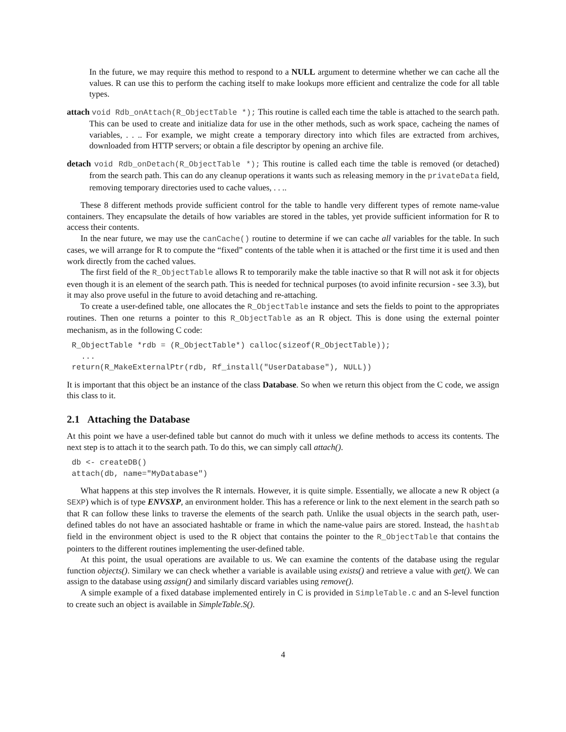In the future, we may require this method to respond to a NULL argument to determine whether we can cache all the values. R can use this to perform the caching itself to make lookups more efficient and centralize the code for all table types.
attach void Rdb_onAttach(R_ObjectTable *); This routine is called each time the table is attached to the search path. This can be used to create and initialize data for use in the other methods, such as work space, cacheing the names of variables, . . .. For example, we might create a temporary directory into which files are extracted from archives, downloaded from HTTP servers; or obtain a file descriptor by opening an archive file.
detach void Rdb_onDetach(R_ObjectTable *); This routine is called each time the table is removed (or detached) from the search path. This can do any cleanup operations it wants such as releasing memory in the privateData field, removing temporary directories used to cache values, . . ..
These 8 different methods provide sufficient control for the table to handle very different types of remote name-value containers. They encapsulate the details of how variables are stored in the tables, yet provide sufficient information for R to access their contents.
In the near future, we may use the canCache() routine to determine if we can cache all variables for the table. In such cases, we will arrange for R to compute the “fixed” contents of the table when it is attached or the first time it is used and then work directly from the cached values.
The first field of the R_ObjectTable allows R to temporarily make the table inactive so that R will not ask it for objects even though it is an element of the search path. This is needed for technical purposes (to avoid infinite recursion - see 3.3), but it may also prove useful in the future to avoid detaching and re-attaching.
To create a user-defined table, one allocates the R_ObjectTable instance and sets the fields to point to the appropriates routines. Then one returns a pointer to this R_ObjectTable as an R object. This is done using the external pointer mechanism, as in the following C code:
R_ObjectTable *rdb = (R_ObjectTable*) calloc(sizeof(R_ObjectTable));
  ...
return(R_MakeExternalPtr(rdb, Rf_install("UserDatabase"), NULL))
It is important that this object be an instance of the class Database. So when we return this object from the C code, we assign this class to it.
2.1 Attaching the Database
At this point we have a user-defined table but cannot do much with it unless we define methods to access its contents. The next step is to attach it to the search path. To do this, we can simply call attach().
db <- createDB()
attach(db, name="MyDatabase")
What happens at this step involves the R internals. However, it is quite simple. Essentially, we allocate a new R object (a SEXP) which is of type ENVSXP, an environment holder. This has a reference or link to the next element in the search path so that R can follow these links to traverse the elements of the search path. Unlike the usual objects in the search path, user-defined tables do not have an associated hashtable or frame in which the name-value pairs are stored. Instead, the hashtab field in the environment object is used to the R object that contains the pointer to the R_ObjectTable that contains the pointers to the different routines implementing the user-defined table.
At this point, the usual operations are available to us. We can examine the contents of the database using the regular function objects(). Similary we can check whether a variable is available using exists() and retrieve a value with get(). We can assign to the database using assign() and similarly discard variables using remove().
A simple example of a fixed database implemented entirely in C is provided in SimpleTable.c and an S-level function to create such an object is available in SimpleTable.S().
4